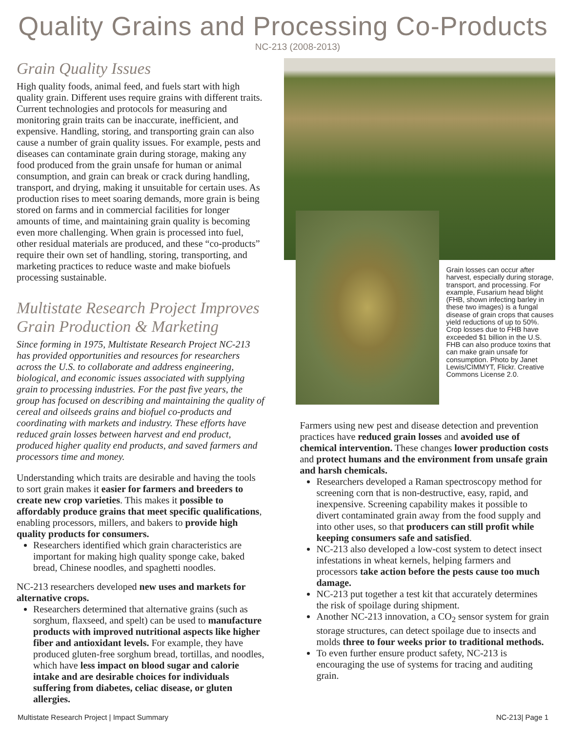Quality Grains and Processing Co-Products
NC-213 (2008-2013)
Grain Quality Issues
High quality foods, animal feed, and fuels start with high quality grain. Different uses require grains with different traits. Current technologies and protocols for measuring and monitoring grain traits can be inaccurate, inefficient, and expensive. Handling, storing, and transporting grain can also cause a number of grain quality issues. For example, pests and diseases can contaminate grain during storage, making any food produced from the grain unsafe for human or animal consumption, and grain can break or crack during handling, transport, and drying, making it unsuitable for certain uses. As production rises to meet soaring demands, more grain is being stored on farms and in commercial facilities for longer amounts of time, and maintaining grain quality is becoming even more challenging. When grain is processed into fuel, other residual materials are produced, and these “co-products” require their own set of handling, storing, transporting, and marketing practices to reduce waste and make biofuels processing sustainable.
Multistate Research Project Improves Grain Production & Marketing
Since forming in 1975, Multistate Research Project NC-213 has provided opportunities and resources for researchers across the U.S. to collaborate and address engineering, biological, and economic issues associated with supplying grain to processing industries. For the past five years, the group has focused on describing and maintaining the quality of cereal and oilseeds grains and biofuel co-products and coordinating with markets and industry. These efforts have reduced grain losses between harvest and end product, produced higher quality end products, and saved farmers and processors time and money.
Understanding which traits are desirable and having the tools to sort grain makes it easier for farmers and breeders to create new crop varieties. This makes it possible to affordably produce grains that meet specific qualifications, enabling processors, millers, and bakers to provide high quality products for consumers.
Researchers identified which grain characteristics are important for making high quality sponge cake, baked bread, Chinese noodles, and spaghetti noodles.
NC-213 researchers developed new uses and markets for alternative crops.
Researchers determined that alternative grains (such as sorghum, flaxseed, and spelt) can be used to manufacture products with improved nutritional aspects like higher fiber and antioxidant levels. For example, they have produced gluten-free sorghum bread, tortillas, and noodles, which have less impact on blood sugar and calorie intake and are desirable choices for individuals suffering from diabetes, celiac disease, or gluten allergies.
Grain losses can occur after harvest, especially during storage, transport, and processing. For example, Fusarium head blight (FHB, shown infecting barley in these two images) is a fungal disease of grain crops that causes yield reductions of up to 50%. Crop losses due to FHB have exceeded $1 billion in the U.S. FHB can also produce toxins that can make grain unsafe for consumption. Photo by Janet Lewis/CIMMYT, Flickr. Creative Commons License 2.0.
Farmers using new pest and disease detection and prevention practices have reduced grain losses and avoided use of chemical intervention. These changes lower production costs and protect humans and the environment from unsafe grain and harsh chemicals.
Researchers developed a Raman spectroscopy method for screening corn that is non-destructive, easy, rapid, and inexpensive. Screening capability makes it possible to divert contaminated grain away from the food supply and into other uses, so that producers can still profit while keeping consumers safe and satisfied.
NC-213 also developed a low-cost system to detect insect infestations in wheat kernels, helping farmers and processors take action before the pests cause too much damage.
NC-213 put together a test kit that accurately determines the risk of spoilage during shipment.
Another NC-213 innovation, a CO<sub>2</sub> sensor system for grain storage structures, can detect spoilage due to insects and molds three to four weeks prior to traditional methods.
To even further ensure product safety, NC-213 is encouraging the use of systems for tracing and auditing grain.
Multistate Research Project | Impact Summary NC-213| Page 1